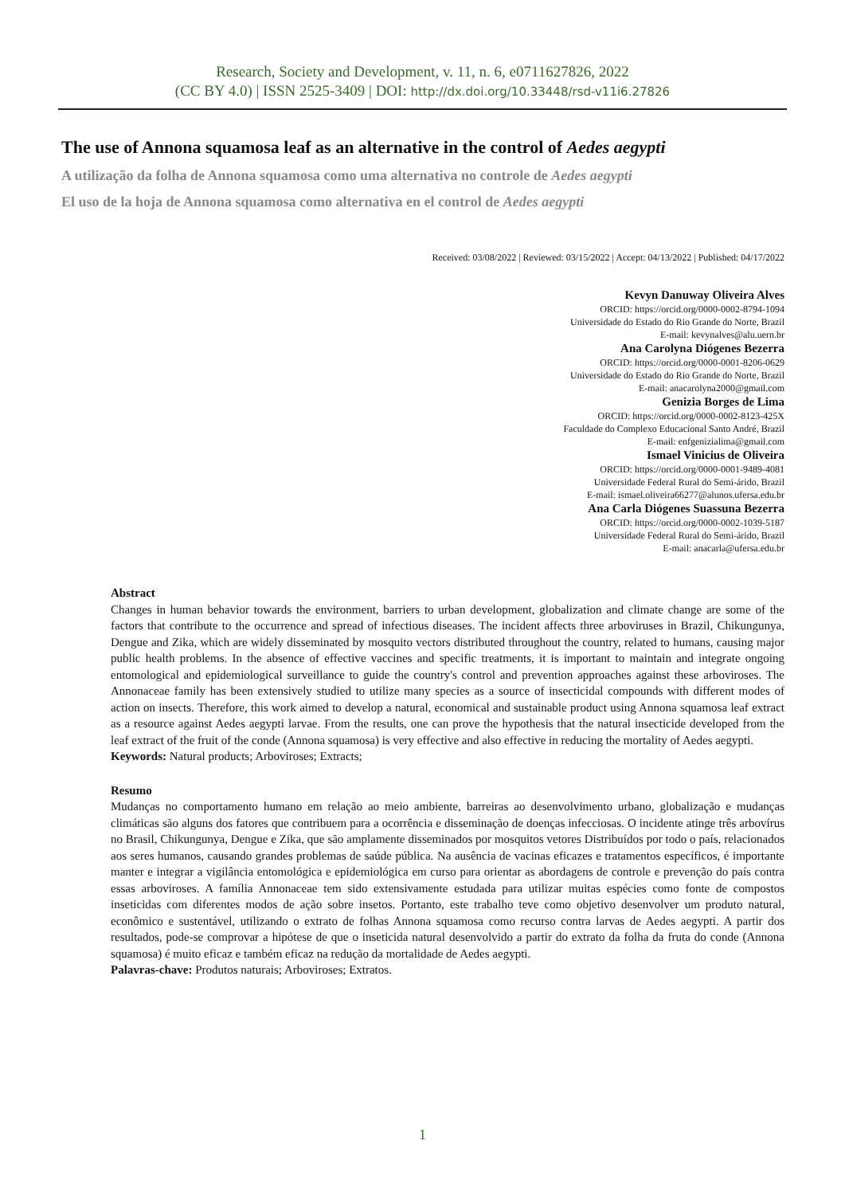Research, Society and Development, v. 11, n. 6, e0711627826, 2022
(CC BY 4.0) | ISSN 2525-3409 | DOI: http://dx.doi.org/10.33448/rsd-v11i6.27826
The use of Annona squamosa leaf as an alternative in the control of Aedes aegypti
A utilização da folha de Annona squamosa como uma alternativa no controle de Aedes aegypti
El uso de la hoja de Annona squamosa como alternativa en el control de Aedes aegypti
Received: 03/08/2022 | Reviewed: 03/15/2022 | Accept: 04/13/2022 | Published: 04/17/2022
Kevyn Danuway Oliveira Alves
ORCID: https://orcid.org/0000-0002-8794-1094
Universidade do Estado do Rio Grande do Norte, Brazil
E-mail: kevynalves@alu.uern.br
Ana Carolyna Diógenes Bezerra
ORCID: https://orcid.org/0000-0001-8206-0629
Universidade do Estado do Rio Grande do Norte, Brazil
E-mail: anacarolyna2000@gmail.com
Genizia Borges de Lima
ORCID: https://orcid.org/0000-0002-8123-425X
Faculdade do Complexo Educacional Santo André, Brazil
E-mail: enfgenizialima@gmail.com
Ismael Vinicius de Oliveira
ORCID: https://orcid.org/0000-0001-9489-4081
Universidade Federal Rural do Semi-árido, Brazil
E-mail: ismael.oliveira66277@alunos.ufersa.edu.br
Ana Carla Diógenes Suassuna Bezerra
ORCID: https://orcid.org/0000-0002-1039-5187
Universidade Federal Rural do Semi-árido, Brazil
E-mail: anacarla@ufersa.edu.br
Abstract
Changes in human behavior towards the environment, barriers to urban development, globalization and climate change are some of the factors that contribute to the occurrence and spread of infectious diseases. The incident affects three arboviruses in Brazil, Chikungunya, Dengue and Zika, which are widely disseminated by mosquito vectors distributed throughout the country, related to humans, causing major public health problems. In the absence of effective vaccines and specific treatments, it is important to maintain and integrate ongoing entomological and epidemiological surveillance to guide the country's control and prevention approaches against these arboviroses. The Annonaceae family has been extensively studied to utilize many species as a source of insecticidal compounds with different modes of action on insects. Therefore, this work aimed to develop a natural, economical and sustainable product using Annona squamosa leaf extract as a resource against Aedes aegypti larvae. From the results, one can prove the hypothesis that the natural insecticide developed from the leaf extract of the fruit of the conde (Annona squamosa) is very effective and also effective in reducing the mortality of Aedes aegypti.
Keywords: Natural products; Arboviroses; Extracts;
Resumo
Mudanças no comportamento humano em relação ao meio ambiente, barreiras ao desenvolvimento urbano, globalização e mudanças climáticas são alguns dos fatores que contribuem para a ocorrência e disseminação de doenças infecciosas. O incidente atinge três arbovírus no Brasil, Chikungunya, Dengue e Zika, que são amplamente disseminados por mosquitos vetores Distribuídos por todo o país, relacionados aos seres humanos, causando grandes problemas de saúde pública. Na ausência de vacinas eficazes e tratamentos específicos, é importante manter e integrar a vigilância entomológica e epidemiológica em curso para orientar as abordagens de controle e prevenção do país contra essas arboviroses. A família Annonaceae tem sido extensivamente estudada para utilizar muitas espécies como fonte de compostos inseticidas com diferentes modos de ação sobre insetos. Portanto, este trabalho teve como objetivo desenvolver um produto natural, econômico e sustentável, utilizando o extrato de folhas Annona squamosa como recurso contra larvas de Aedes aegypti. A partir dos resultados, pode-se comprovar a hipótese de que o inseticida natural desenvolvido a partir do extrato da folha da fruta do conde (Annona squamosa) é muito eficaz e também eficaz na redução da mortalidade de Aedes aegypti.
Palavras-chave: Produtos naturais; Arboviroses; Extratos.
1